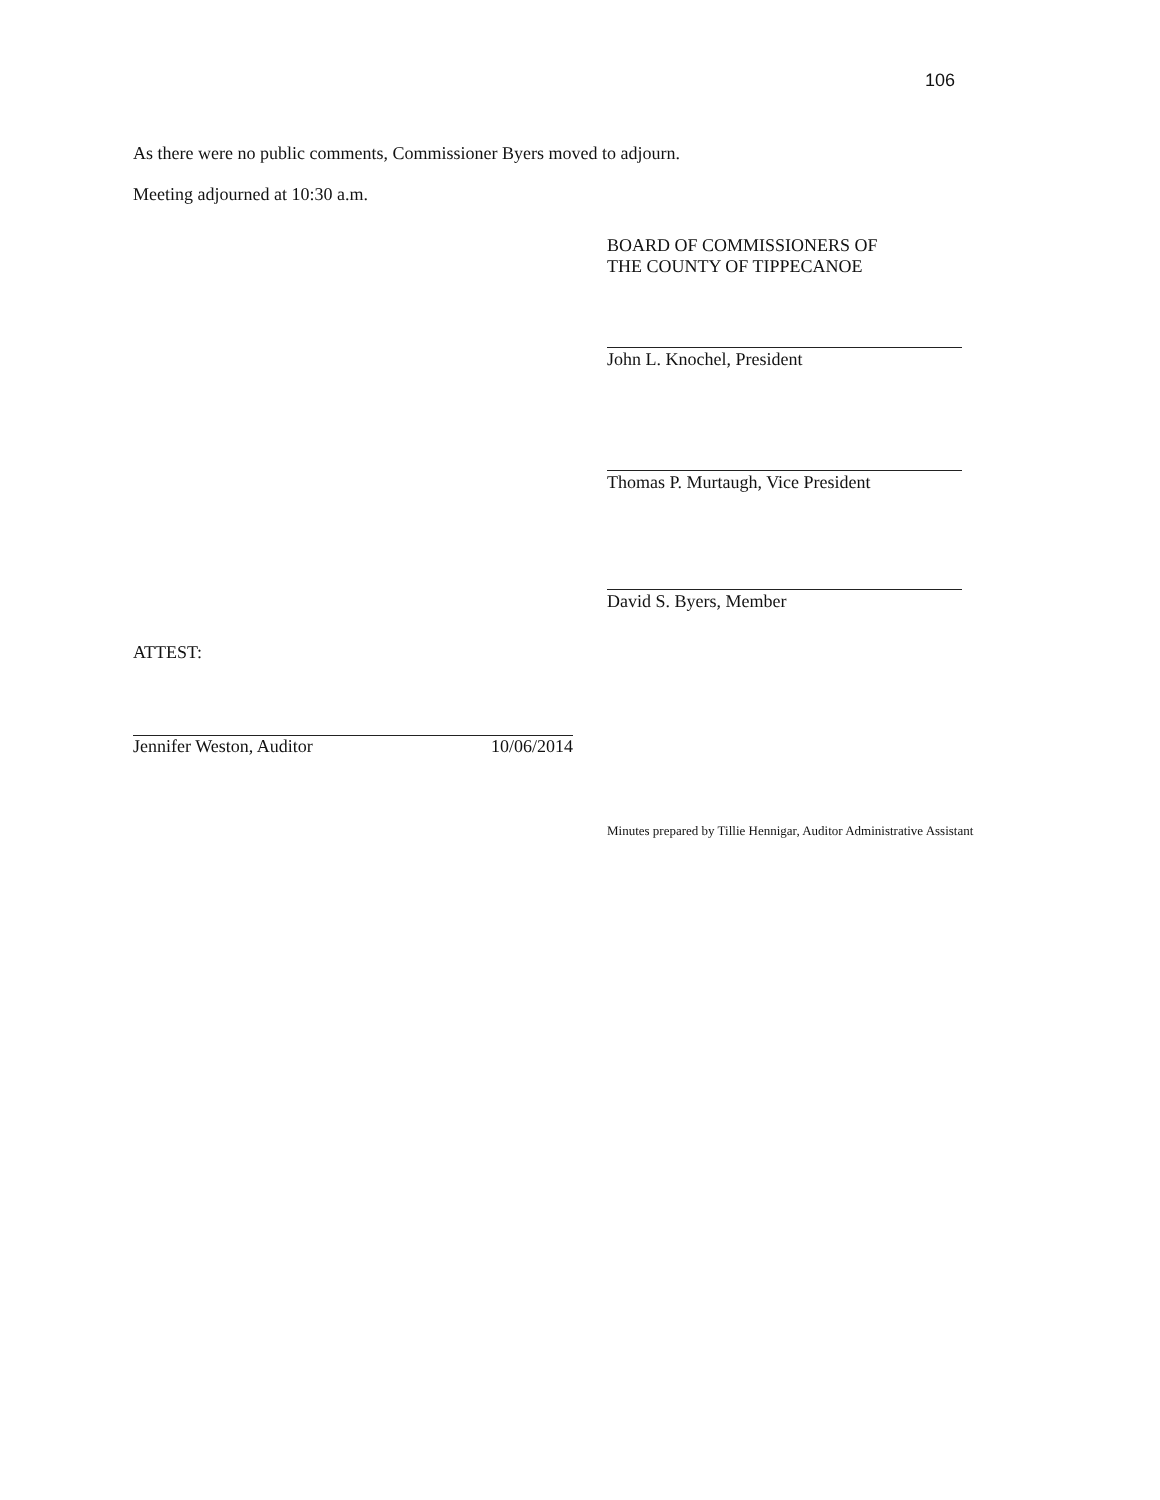106
As there were no public comments, Commissioner Byers moved to adjourn.
Meeting adjourned at 10:30 a.m.
BOARD OF COMMISSIONERS OF
THE COUNTY OF TIPPECANOE
John L. Knochel, President
Thomas P. Murtaugh, Vice President
David S. Byers, Member
ATTEST:
Jennifer Weston, Auditor 10/06/2014
Minutes prepared by Tillie Hennigar, Auditor Administrative Assistant